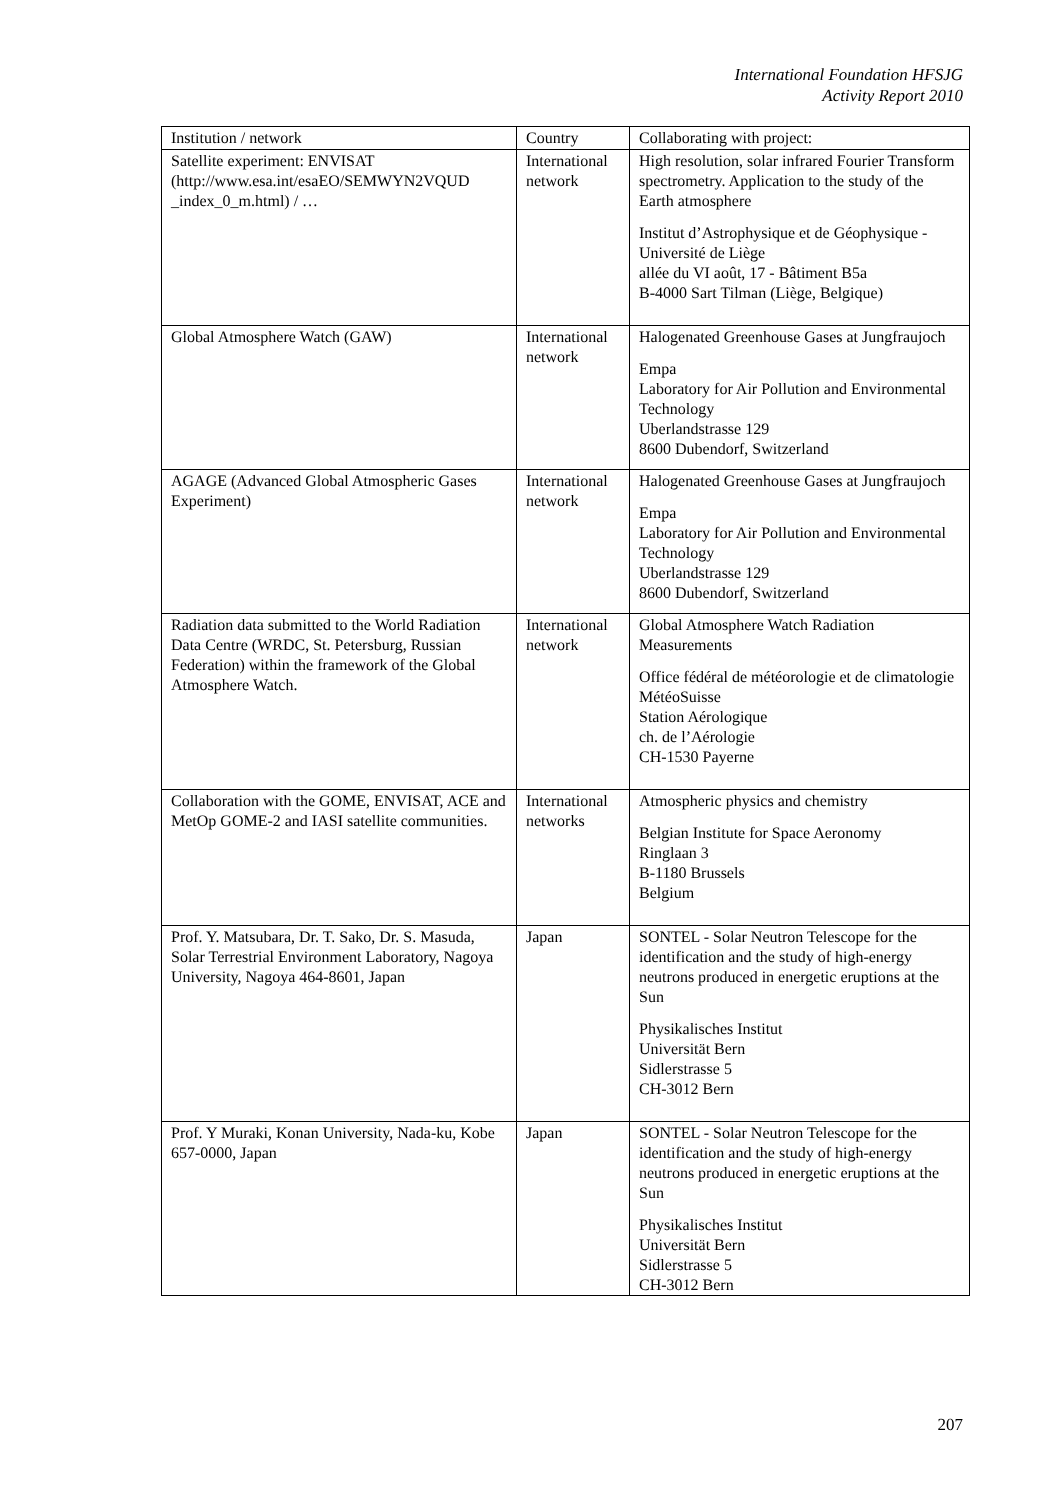International Foundation HFSJG
Activity Report 2010
| Institution / network | Country | Collaborating with project: |
| Satellite experiment: ENVISAT (http://www.esa.int/esaEO/SEMWYN2VQUD _index_0_m.html) / … | International network | High resolution, solar infrared Fourier Transform spectrometry. Application to the study of the Earth atmosphere Institut d’Astrophysique et de Géophysique - Université de Liège allée du VI août, 17 - Bâtiment B5a B-4000 Sart Tilman (Liège, Belgique) |
| Global Atmosphere Watch (GAW) | International network | Halogenated Greenhouse Gases at Jungfraujoch Empa Laboratory for Air Pollution and Environmental Technology Uberlandstrasse 129 8600 Dubendorf, Switzerland |
| AGAGE (Advanced Global Atmospheric Gases Experiment) | International network | Halogenated Greenhouse Gases at Jungfraujoch Empa Laboratory for Air Pollution and Environmental Technology Uberlandstrasse 129 8600 Dubendorf, Switzerland |
| Radiation data submitted to the World Radiation Data Centre (WRDC, St. Petersburg, Russian Federation) within the framework of the Global Atmosphere Watch. | International network | Global Atmosphere Watch Radiation Measurements Office fédéral de météorologie et de climatologie MétéoSuisse Station Aérologique ch. de l’Aérologie CH-1530 Payerne |
| Collaboration with the GOME, ENVISAT, ACE and MetOp GOME-2 and IASI satellite communities. | International networks | Atmospheric physics and chemistry Belgian Institute for Space Aeronomy Ringlaan 3 B-1180 Brussels Belgium |
| Prof. Y. Matsubara, Dr. T. Sako, Dr. S. Masuda, Solar Terrestrial Environment Laboratory, Nagoya University, Nagoya 464-8601, Japan | Japan | SONTEL - Solar Neutron Telescope for the identification and the study of high-energy neutrons produced in energetic eruptions at the Sun Physikalisches Institut Universität Bern Sidlerstrasse 5 CH-3012 Bern |
| Prof. Y Muraki, Konan University, Nada-ku, Kobe 657-0000, Japan | Japan | SONTEL - Solar Neutron Telescope for the identification and the study of high-energy neutrons produced in energetic eruptions at the Sun Physikalisches Institut Universität Bern Sidlerstrasse 5 CH-3012 Bern |
207